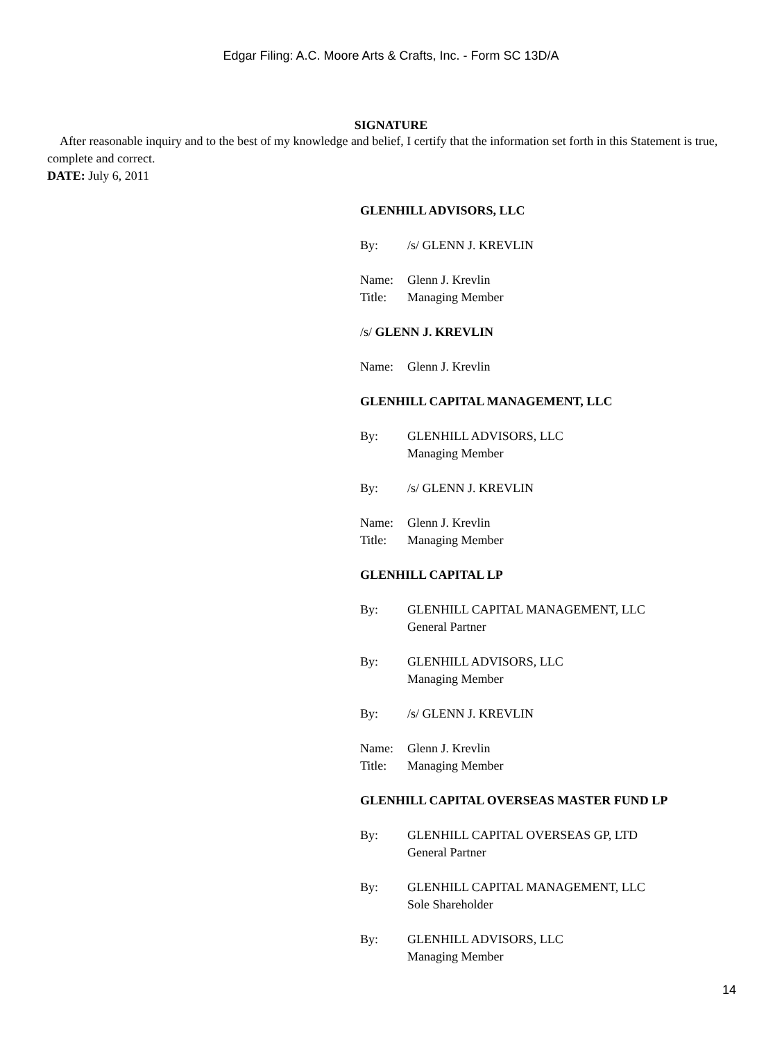Edgar Filing: A.C. Moore Arts & Crafts, Inc. - Form SC 13D/A
SIGNATURE
After reasonable inquiry and to the best of my knowledge and belief, I certify that the information set forth in this Statement is true, complete and correct.
DATE: July 6, 2011
GLENHILL ADVISORS, LLC
By: /s/ GLENN J. KREVLIN
Name: Glenn J. Krevlin
Title: Managing Member
/s/ GLENN J. KREVLIN
Name: Glenn J. Krevlin
GLENHILL CAPITAL MANAGEMENT, LLC
By: GLENHILL ADVISORS, LLC
Managing Member
By: /s/ GLENN J. KREVLIN
Name: Glenn J. Krevlin
Title: Managing Member
GLENHILL CAPITAL LP
By: GLENHILL CAPITAL MANAGEMENT, LLC
General Partner
By: GLENHILL ADVISORS, LLC
Managing Member
By: /s/ GLENN J. KREVLIN
Name: Glenn J. Krevlin
Title: Managing Member
GLENHILL CAPITAL OVERSEAS MASTER FUND LP
By: GLENHILL CAPITAL OVERSEAS GP, LTD
General Partner
By: GLENHILL CAPITAL MANAGEMENT, LLC
Sole Shareholder
By: GLENHILL ADVISORS, LLC
Managing Member
14